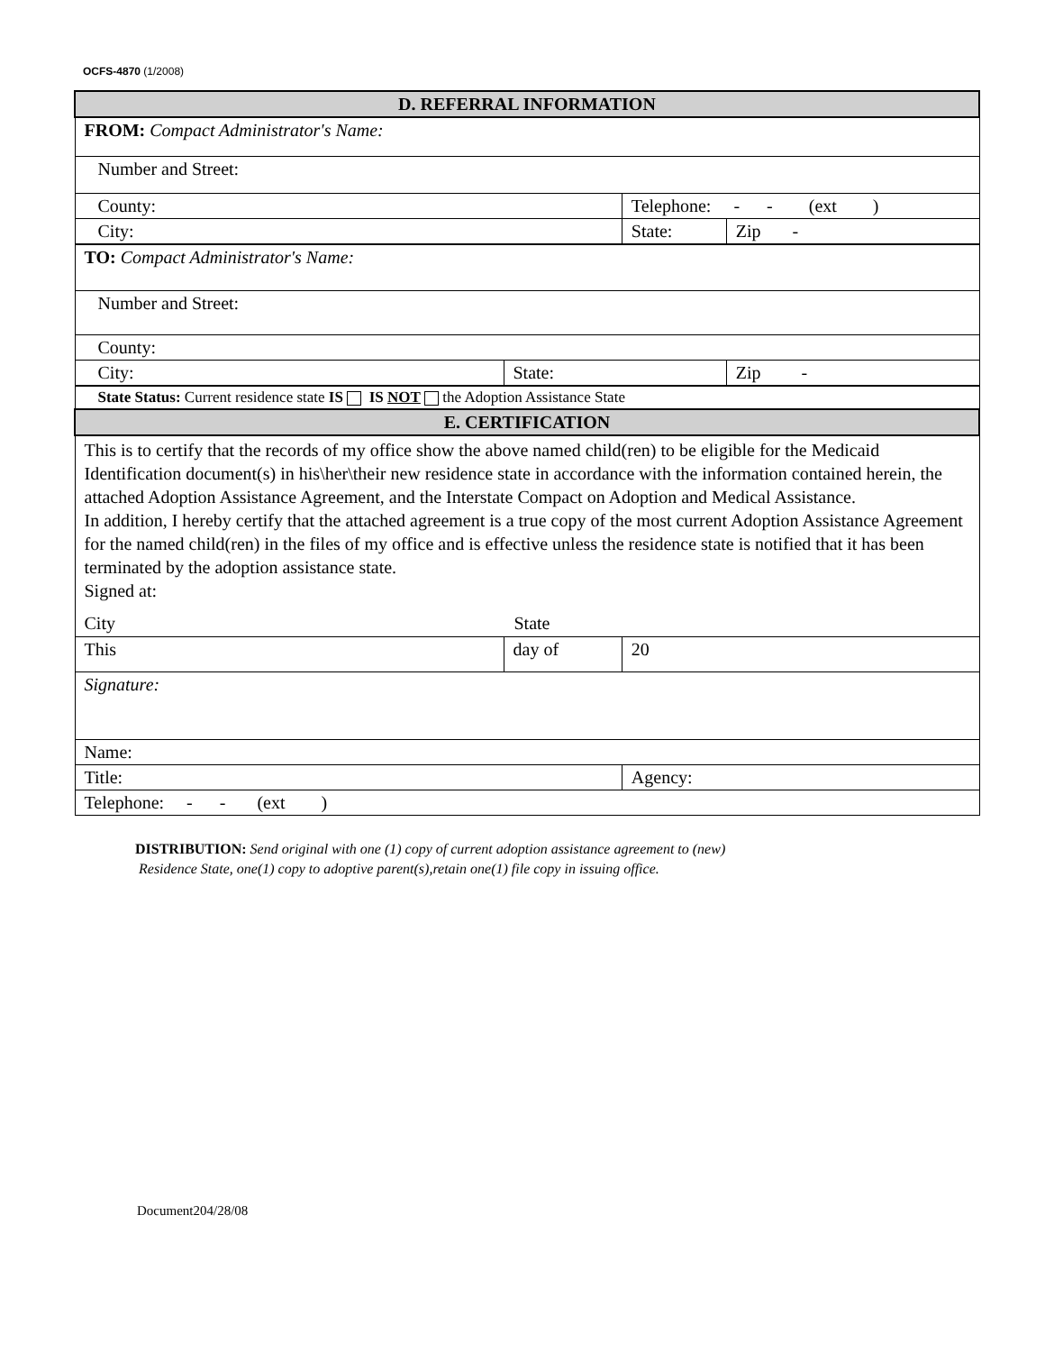OCFS-4870 (1/2008)
| D. REFERRAL INFORMATION | | | |
| FROM: Compact Administrator's Name: | | | |
| Number and Street: | | | |
| County: | | Telephone: - - (ext ) | |
| City: | | State: | Zip - |
| TO: Compact Administrator's Name: | | | |
| Number and Street: | | | |
| County: | | | |
| City: | State: | | Zip - |
| State Status: Current residence state IS IS NOT the Adoption Assistance State | | | |
| E. CERTIFICATION | | | |
| This is to certify that the records of my office show the above named child(ren) to be eligible for the Medicaid Identification document(s) in his\her\their new residence state in accordance with the information contained herein, the attached Adoption Assistance Agreement, and the Interstate Compact on Adoption and Medical Assistance. In addition, I hereby certify that the attached agreement is a true copy of the most current Adoption Assistance Agreement for the named child(ren) in the files of my office and is effective unless the residence state is notified that it has been terminated by the adoption assistance state. Signed at: City State | | | |
| This | day of | 20 | |
| Signature: | | | |
| Name: | | | |
| Title: | | Agency: | |
| Telephone: - - (ext ) | | | |
DISTRIBUTION: Send original with one (1) copy of current adoption assistance agreement to (new)
Residence State, one(1) copy to adoptive parent(s),retain one(1) file copy in issuing office.
Document204/28/08